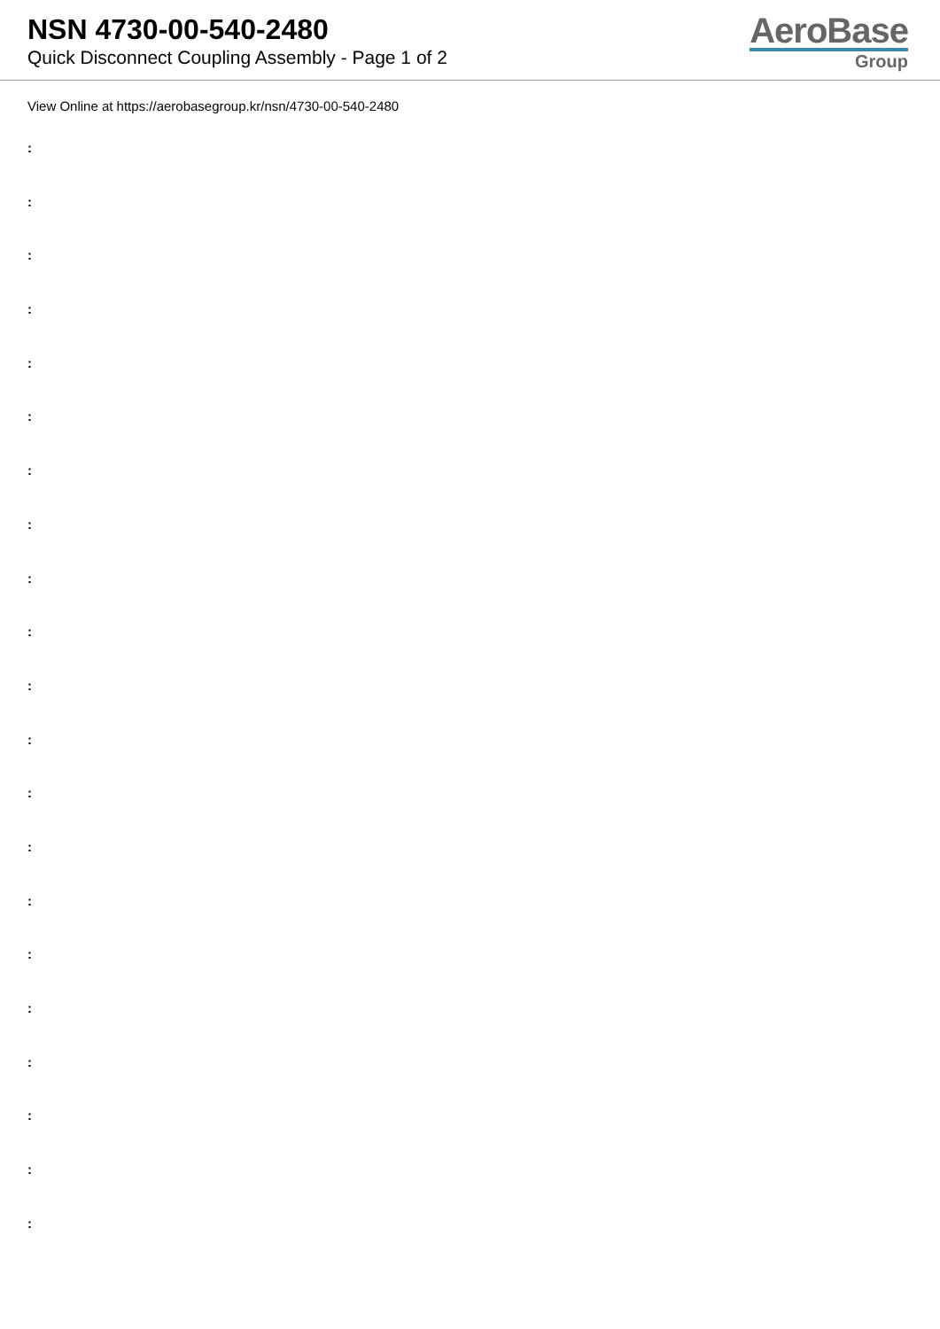NSN 4730-00-540-2480
Quick Disconnect Coupling Assembly - Page 1 of 2
AeroBase
Group
View Online at https://aerobasegroup.kr/nsn/4730-00-540-2480
:
:
:
:
:
:
:
:
:
:
:
:
:
:
:
:
:
:
:
:
: